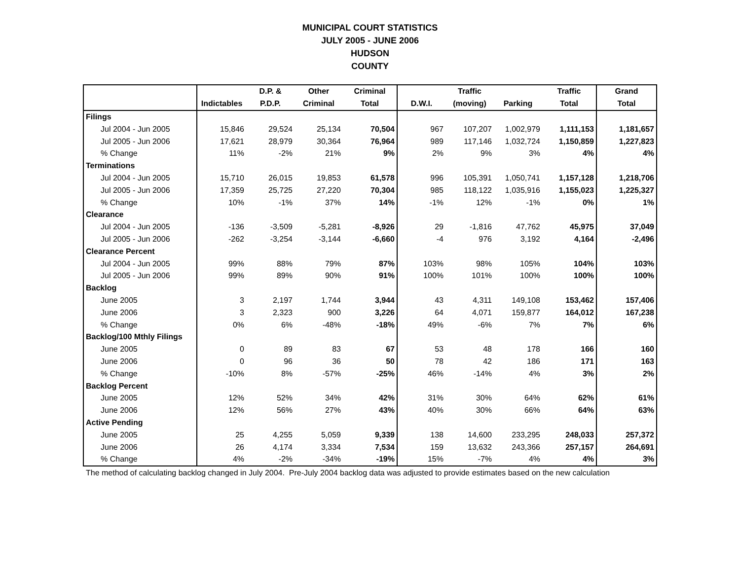MUNICIPAL COURT STATISTICS
JULY 2005 - JUNE 2006
HUDSON
COUNTY
| | | D.P. & | Other | Criminal | | Traffic | | Traffic | Grand |
| --- | --- | --- | --- | --- | --- | --- | --- | --- | --- |
| | Indictables | P.D.P. | Criminal | Total | D.W.I. | (moving) | Parking | Total | Total |
| Filings | | | | | | | | | |
| Jul 2004 - Jun 2005 | 15,846 | 29,524 | 25,134 | 70,504 | 967 | 107,207 | 1,002,979 | 1,111,153 | 1,181,657 |
| Jul 2005 - Jun 2006 | 17,621 | 28,979 | 30,364 | 76,964 | 989 | 117,146 | 1,032,724 | 1,150,859 | 1,227,823 |
| % Change | 11% | -2% | 21% | 9% | 2% | 9% | 3% | 4% | 4% |
| Terminations | | | | | | | | | |
| Jul 2004 - Jun 2005 | 15,710 | 26,015 | 19,853 | 61,578 | 996 | 105,391 | 1,050,741 | 1,157,128 | 1,218,706 |
| Jul 2005 - Jun 2006 | 17,359 | 25,725 | 27,220 | 70,304 | 985 | 118,122 | 1,035,916 | 1,155,023 | 1,225,327 |
| % Change | 10% | -1% | 37% | 14% | -1% | 12% | -1% | 0% | 1% |
| Clearance | | | | | | | | | |
| Jul 2004 - Jun 2005 | -136 | -3,509 | -5,281 | -8,926 | 29 | -1,816 | 47,762 | 45,975 | 37,049 |
| Jul 2005 - Jun 2006 | -262 | -3,254 | -3,144 | -6,660 | -4 | 976 | 3,192 | 4,164 | -2,496 |
| Clearance Percent | | | | | | | | | |
| Jul 2004 - Jun 2005 | 99% | 88% | 79% | 87% | 103% | 98% | 105% | 104% | 103% |
| Jul 2005 - Jun 2006 | 99% | 89% | 90% | 91% | 100% | 101% | 100% | 100% | 100% |
| Backlog | | | | | | | | | |
| June 2005 | 3 | 2,197 | 1,744 | 3,944 | 43 | 4,311 | 149,108 | 153,462 | 157,406 |
| June 2006 | 3 | 2,323 | 900 | 3,226 | 64 | 4,071 | 159,877 | 164,012 | 167,238 |
| % Change | 0% | 6% | -48% | -18% | 49% | -6% | 7% | 7% | 6% |
| Backlog/100 Mthly Filings | | | | | | | | | |
| June 2005 | 0 | 89 | 83 | 67 | 53 | 48 | 178 | 166 | 160 |
| June 2006 | 0 | 96 | 36 | 50 | 78 | 42 | 186 | 171 | 163 |
| % Change | -10% | 8% | -57% | -25% | 46% | -14% | 4% | 3% | 2% |
| Backlog Percent | | | | | | | | | |
| June 2005 | 12% | 52% | 34% | 42% | 31% | 30% | 64% | 62% | 61% |
| June 2006 | 12% | 56% | 27% | 43% | 40% | 30% | 66% | 64% | 63% |
| Active Pending | | | | | | | | | |
| June 2005 | 25 | 4,255 | 5,059 | 9,339 | 138 | 14,600 | 233,295 | 248,033 | 257,372 |
| June 2006 | 26 | 4,174 | 3,334 | 7,534 | 159 | 13,632 | 243,366 | 257,157 | 264,691 |
| % Change | 4% | -2% | -34% | -19% | 15% | -7% | 4% | 4% | 3% |
The method of calculating backlog changed in July 2004. Pre-July 2004 backlog data was adjusted to provide estimates based on the new calculation